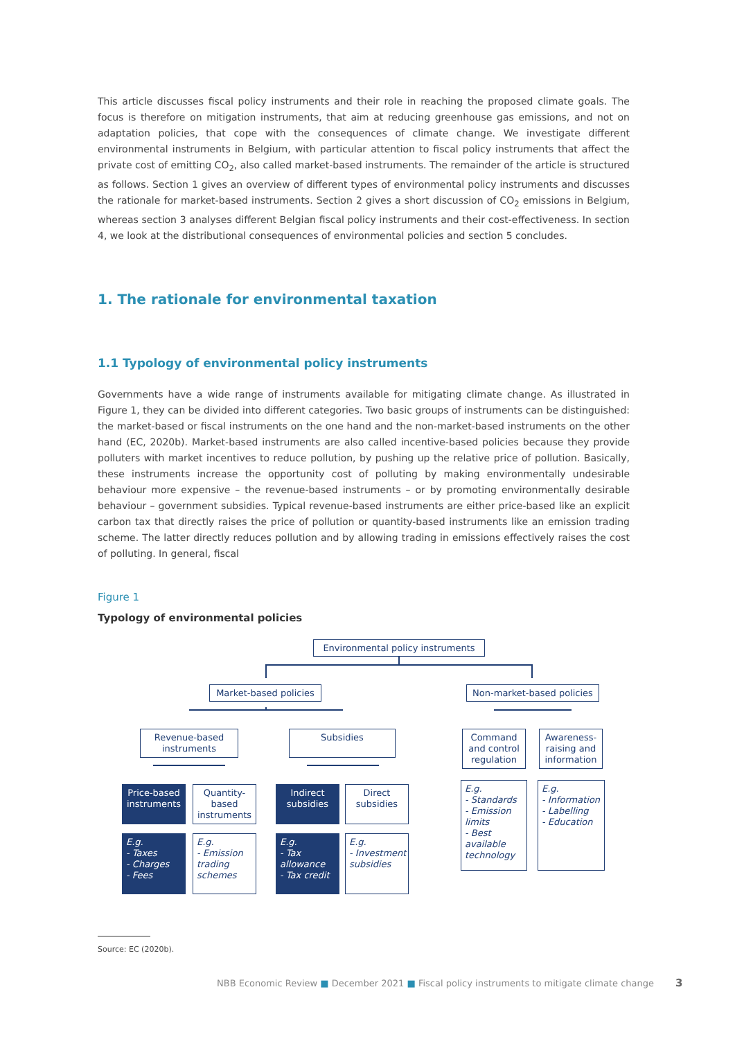This article discusses fiscal policy instruments and their role in reaching the proposed climate goals. The focus is therefore on mitigation instruments, that aim at reducing greenhouse gas emissions, and not on adaptation policies, that cope with the consequences of climate change. We investigate different environmental instruments in Belgium, with particular attention to fiscal policy instruments that affect the private cost of emitting CO<sub>2</sub>, also called market-based instruments. The remainder of the article is structured as follows. Section 1 gives an overview of different types of environmental policy instruments and discusses the rationale for market-based instruments. Section 2 gives a short discussion of CO<sub>2</sub> emissions in Belgium, whereas section 3 analyses different Belgian fiscal policy instruments and their cost-effectiveness. In section 4, we look at the distributional consequences of environmental policies and section 5 concludes.
1. The rationale for environmental taxation
1.1 Typology of environmental policy instruments
Governments have a wide range of instruments available for mitigating climate change. As illustrated in Figure 1, they can be divided into different categories. Two basic groups of instruments can be distinguished: the market-based or fiscal instruments on the one hand and the non-market-based instruments on the other hand (EC, 2020b). Market-based instruments are also called incentive-based policies because they provide polluters with market incentives to reduce pollution, by pushing up the relative price of pollution. Basically, these instruments increase the opportunity cost of polluting by making environmentally undesirable behaviour more expensive – the revenue-based instruments – or by promoting environmentally desirable behaviour – government subsidies. Typical revenue-based instruments are either price-based like an explicit carbon tax that directly raises the price of pollution or quantity-based instruments like an emission trading scheme. The latter directly reduces pollution and by allowing trading in emissions effectively raises the cost of polluting. In general, fiscal
Figure 1
Typology of environmental policies
Environmental policy instruments
Market-based policies
Non-market-based policies
Revenue-based instruments
Subsidies
Command and control regulation
Awareness-raising and information
Price-based instruments
Quantity-based instruments
Indirect subsidies
Direct subsidies
E.g.
- Standards
- Emission limits
- Best available technology
E.g.
- Information
- Labelling
- Education
E.g.
- Taxes
- Charges
- Fees
E.g.
- Emission trading schemes
E.g.
- Tax allowance
- Tax credit
E.g.
- Investment subsidies
Source: EC (2020b).
NBB Economic Review ■ December 2021 ■ Fiscal policy instruments to mitigate climate change
3